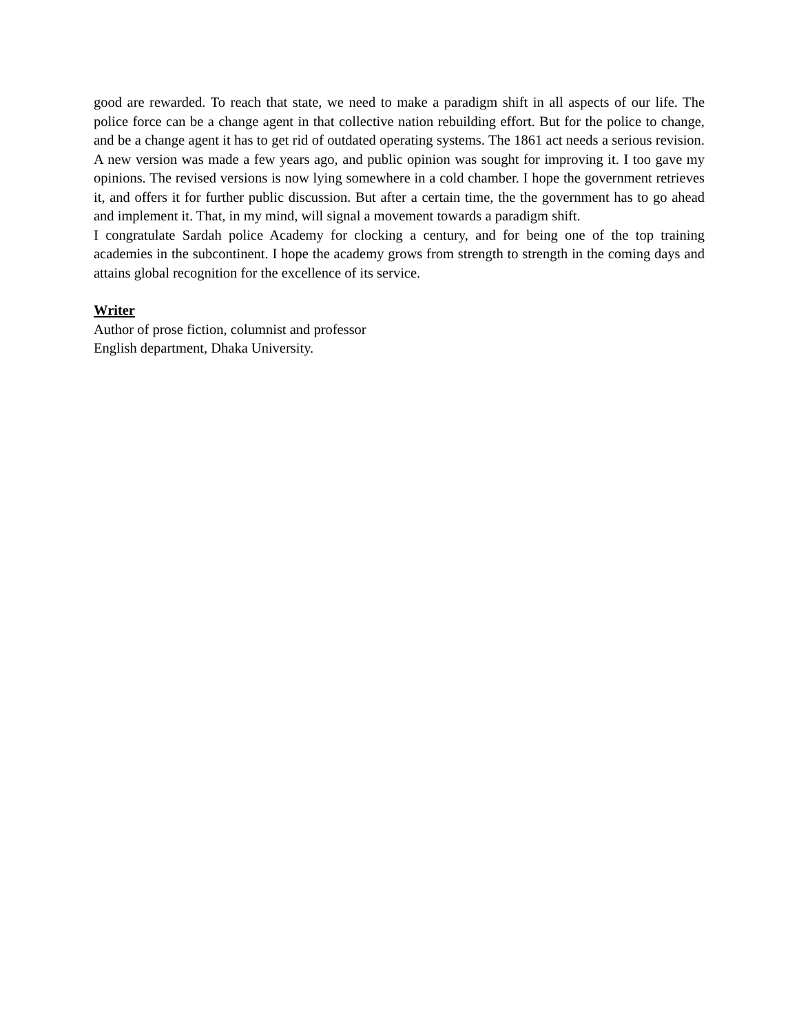good are rewarded. To reach that state, we need to make a paradigm shift in all aspects of our life. The police force can be a change agent in that collective nation rebuilding effort. But for the police to change, and be a change agent it has to get rid of outdated operating systems. The 1861 act needs a serious revision. A new version was made a few years ago, and public opinion was sought for improving it. I too gave my opinions. The revised versions is now lying somewhere in a cold chamber. I hope the government retrieves it, and offers it for further public discussion. But after a certain time, the the government has to go ahead and implement it. That, in my mind, will signal a movement towards a paradigm shift.
I congratulate Sardah police Academy for clocking a century, and for being one of the top training academies in the subcontinent. I hope the academy grows from strength to strength in the coming days and attains global recognition for the excellence of its service.
Writer
Author of prose fiction, columnist and professor
English department, Dhaka University.